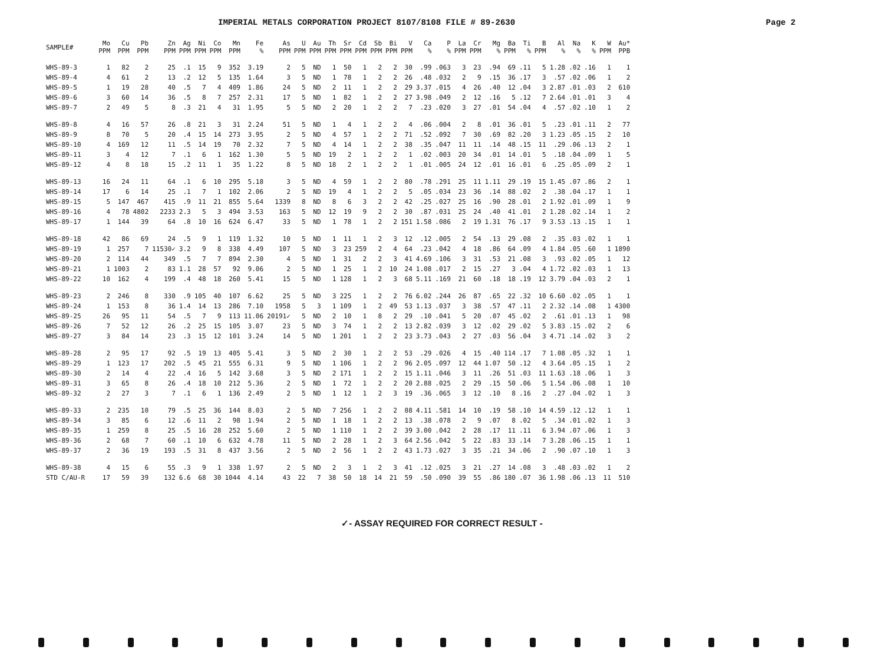IMPERIAL METALS CORPORATION PROJECT 8107/8108 FILE # 89-2630 Page 2
| SAMPLE# | Mo PPM | Cu PPM | Pb PPM | Zn PPM | Ag PPM | Ni PPM | Co PPM | Mn PPM | Fe % | As PPM | U PPM | Au PPM | Th PPM | Sr PPM | Cd PPM | Sb PPM | Bi PPM | V PPM | Ca % | P % | La PPM | Cr PPM | Mg % | Ba PPM | Ti % | B PPM | Al % | Na % | K % | W PPM | Au* PPB |
| --- | --- | --- | --- | --- | --- | --- | --- | --- | --- | --- | --- | --- | --- | --- | --- | --- | --- | --- | --- | --- | --- | --- | --- | --- | --- | --- | --- | --- | --- | --- | --- |
| WHS-89-3 | 1 | 82 | 2 | 25 | .1 | 15 | 9 | 352 | 3.19 | 2 | 5 | ND | 1 | 50 | 1 | 2 | 2 | 30 | .99 | .063 | 3 | 23 | .94 | 69 | .11 | 5 | 1.28 | .02 | .16 | 1 | 1 |
| WHS-89-4 | 4 | 61 | 2 | 13 | .2 | 12 | 5 | 135 | 1.64 | 3 | 5 | ND | 1 | 78 | 1 | 2 | 2 | 26 | .48 | .032 | 2 | 9 | .15 | 36 | .17 | 3 | .57 | .02 | .06 | 1 | 2 |
| WHS-89-5 | 1 | 19 | 28 | 40 | .5 | 7 | 4 | 409 | 1.86 | 24 | 5 | ND | 2 | 11 | 1 | 2 | 2 | 29 | 3.37 | .015 | 4 | 26 | .40 | 12 | .04 | 3 | 2.87 | .01 | .03 | 2 | 610 |
| WHS-89-6 | 3 | 60 | 14 | 36 | .5 | 8 | 7 | 257 | 2.31 | 17 | 5 | ND | 1 | 82 | 1 | 2 | 2 | 27 | 3.98 | .049 | 2 | 12 | .16 | 5 | .12 | 7 | 2.64 | .01 | .01 | 3 | 4 |
| WHS-89-7 | 2 | 49 | 5 | 8 | .3 | 21 | 4 | 31 | 1.95 | 5 | 5 | ND | 2 | 20 | 1 | 2 | 2 | 7 | .23 | .020 | 3 | 27 | .01 | 54 | .04 | 4 | .57 | .02 | .10 | 1 | 2 |
| WHS-89-8 | 4 | 16 | 57 | 26 | .8 | 21 | 3 | 31 | 2.24 | 51 | 5 | ND | 1 | 4 | 1 | 2 | 2 | 4 | .06 | .004 | 2 | 8 | .01 | 36 | .01 | 5 | .23 | .01 | .11 | 2 | 77 |
| WHS-89-9 | 8 | 70 | 5 | 20 | .4 | 15 | 14 | 273 | 3.95 | 2 | 5 | ND | 4 | 57 | 1 | 2 | 2 | 71 | .52 | .092 | 7 | 30 | .69 | 82 | .20 | 3 | 1.23 | .05 | .15 | 2 | 10 |
| WHS-89-10 | 4 | 169 | 12 | 11 | .5 | 14 | 19 | 70 | 2.32 | 7 | 5 | ND | 4 | 14 | 1 | 2 | 2 | 38 | .35 | .047 | 11 | 11 | .14 | 48 | .15 | 11 | .29 | .06 | .13 | 2 | 1 |
| WHS-89-11 | 3 | 4 | 12 | 7 | .1 | 6 | 1 | 162 | 1.30 | 5 | 5 | ND | 19 | 2 | 1 | 2 | 2 | 1 | .02 | .003 | 20 | 34 | .01 | 14 | .01 | 5 | .18 | .04 | .09 | 1 | 5 |
| WHS-89-12 | 4 | 8 | 18 | 15 | .2 | 11 | 1 | 35 | 1.22 | 8 | 5 | ND | 18 | 2 | 1 | 2 | 2 | 1 | .01 | .005 | 24 | 12 | .01 | 16 | .01 | 6 | .25 | .05 | .09 | 2 | 1 |
| WHS-89-13 | 16 | 24 | 11 | 64 | .1 | 6 | 10 | 295 | 5.18 | 3 | 5 | ND | 4 | 59 | 1 | 2 | 2 | 80 | .78 | .291 | 25 | 11 | 1.11 | 29 | .19 | 15 | 1.45 | .07 | .86 | 2 | 1 |
| WHS-89-14 | 17 | 6 | 14 | 25 | .1 | 7 | 1 | 102 | 2.06 | 2 | 5 | ND | 19 | 4 | 1 | 2 | 2 | 5 | .05 | .034 | 23 | 36 | .14 | 88 | .02 | 2 | .38 | .04 | .17 | 1 | 1 |
| WHS-89-15 | 5 | 147 | 467 | 415 | .9 | 11 | 21 | 855 | 5.64 | 1339 | 8 | ND | 8 | 6 | 3 | 2 | 2 | 42 | .25 | .027 | 25 | 16 | .90 | 28 | .01 | 2 | 1.92 | .01 | .09 | 1 | 9 |
| WHS-89-16 | 4 | 78 | 4802 | 2233 | 2.3 | 5 | 3 | 494 | 3.53 | 163 | 5 | ND | 12 | 19 | 9 | 2 | 2 | 30 | .87 | .031 | 25 | 24 | .40 | 41 | .01 | 2 | 1.28 | .02 | .14 | 1 | 2 |
| WHS-89-17 | 1 | 144 | 39 | 64 | .8 | 10 | 16 | 624 | 6.47 | 33 | 5 | ND | 1 | 78 | 1 | 2 | 2 | 151 | 1.58 | .086 | 2 | 19 | 1.31 | 76 | .17 | 9 | 3.53 | .13 | .15 | 1 | 1 |
| WHS-89-18 | 42 | 86 | 69 | 24 | .5 | 9 | 1 | 119 | 1.32 | 10 | 5 | ND | 1 | 11 | 1 | 2 | 3 | 12 | .12 | .005 | 2 | 54 | .13 | 29 | .08 | 2 | .35 | .03 | .02 | 1 | 1 |
| WHS-89-19 | 1 | 257 | 7 | 11530✓ | 3.2 | 9 | 8 | 338 | 4.49 | 107 | 5 | ND | 3 | 23 | 259 | 2 | 4 | 64 | .23 | .042 | 4 | 18 | .86 | 64 | .09 | 4 | 1.84 | .05 | .60 | 1 | 1890 |
| WHS-89-20 | 2 | 114 | 44 | 349 | .5 | 7 | 7 | 894 | 2.30 | 4 | 5 | ND | 1 | 31 | 2 | 2 | 3 | 41 | 4.69 | .106 | 3 | 31 | .53 | 21 | .08 | 3 | .93 | .02 | .05 | 1 | 12 |
| WHS-89-21 | 1 | 1003 | 2 | 83 | 1.1 | 28 | 57 | 92 | 9.06 | 2 | 5 | ND | 1 | 25 | 1 | 2 | 10 | 24 | 1.08 | .017 | 2 | 15 | .27 | 3 | .04 | 4 | 1.72 | .02 | .03 | 1 | 13 |
| WHS-89-22 | 10 | 162 | 4 | 199 | .4 | 48 | 18 | 260 | 5.41 | 15 | 5 | ND | 1 | 128 | 1 | 2 | 3 | 68 | 5.11 | .169 | 21 | 60 | .18 | 18 | .19 | 12 | 3.79 | .04 | .03 | 2 | 1 |
| WHS-89-23 | 2 | 246 | 8 | 330 | .9 | 105 | 40 | 107 | 6.62 | 25 | 5 | ND | 3 | 225 | 1 | 2 | 2 | 76 | 6.02 | .244 | 26 | 87 | .65 | 22 | .32 | 10 | 6.60 | .02 | .05 | 1 | 1 |
| WHS-89-24 | 1 | 153 | 8 | 36 | 1.4 | 14 | 13 | 286 | 7.10 | 1958 | 5 | 3 | 1 | 109 | 1 | 2 | 49 | 53 | 1.13 | .037 | 3 | 38 | .57 | 47 | .11 | 2 | 2.32 | .14 | .08 | 1 | 4300 |
| WHS-89-25 | 26 | 95 | 11 | 54 | .5 | 7 | 9 | 113 | 11.06 | 20191✓ | 5 | ND | 2 | 10 | 1 | 8 | 2 | 29 | .10 | .041 | 5 | 20 | .07 | 45 | .02 | 2 | .61 | .01 | .13 | 1 | 98 |
| WHS-89-26 | 7 | 52 | 12 | 26 | .2 | 25 | 15 | 105 | 3.07 | 23 | 5 | ND | 3 | 74 | 1 | 2 | 2 | 13 | 2.82 | .039 | 3 | 12 | .02 | 29 | .02 | 5 | 3.83 | .15 | .02 | 2 | 6 |
| WHS-89-27 | 3 | 84 | 14 | 23 | .3 | 15 | 12 | 101 | 3.24 | 14 | 5 | ND | 1 | 201 | 1 | 2 | 2 | 23 | 3.73 | .043 | 2 | 27 | .03 | 56 | .04 | 3 | 4.71 | .14 | .02 | 3 | 2 |
| WHS-89-28 | 2 | 95 | 17 | 92 | .5 | 19 | 13 | 405 | 5.41 | 3 | 5 | ND | 2 | 30 | 1 | 2 | 2 | 53 | .29 | .026 | 4 | 15 | .40 | 114 | .17 | 7 | 1.08 | .05 | .32 | 1 | 1 |
| WHS-89-29 | 1 | 123 | 17 | 202 | .5 | 45 | 21 | 555 | 6.31 | 9 | 5 | ND | 1 | 106 | 1 | 2 | 2 | 96 | 2.05 | .097 | 12 | 44 | 1.07 | 50 | .12 | 4 | 3.64 | .05 | .15 | 1 | 2 |
| WHS-89-30 | 2 | 14 | 4 | 22 | .4 | 16 | 5 | 142 | 3.68 | 3 | 5 | ND | 2 | 171 | 1 | 2 | 2 | 15 | 1.11 | .046 | 3 | 11 | .26 | 51 | .03 | 11 | 1.63 | .18 | .06 | 1 | 3 |
| WHS-89-31 | 3 | 65 | 8 | 26 | .4 | 18 | 10 | 212 | 5.36 | 2 | 5 | ND | 1 | 72 | 1 | 2 | 2 | 20 | 2.88 | .025 | 2 | 29 | .15 | 50 | .06 | 5 | 1.54 | .06 | .08 | 1 | 10 |
| WHS-89-32 | 2 | 27 | 3 | 7 | .1 | 6 | 1 | 136 | 2.49 | 2 | 5 | ND | 1 | 12 | 1 | 2 | 3 | 19 | .36 | .065 | 3 | 12 | .10 | 8 | .16 | 2 | .27 | .04 | .02 | 1 | 3 |
| WHS-89-33 | 2 | 235 | 10 | 79 | .5 | 25 | 36 | 144 | 8.03 | 2 | 5 | ND | 7 | 256 | 1 | 2 | 2 | 88 | 4.11 | .581 | 14 | 10 | .19 | 58 | .10 | 14 | 4.59 | .12 | .12 | 1 | 1 |
| WHS-89-34 | 3 | 85 | 6 | 12 | .6 | 11 | 2 | 98 | 1.94 | 2 | 5 | ND | 1 | 18 | 1 | 2 | 2 | 13 | .38 | .078 | 2 | 9 | .07 | 8 | .02 | 5 | .34 | .01 | .02 | 1 | 3 |
| WHS-89-35 | 1 | 259 | 8 | 25 | .5 | 16 | 28 | 252 | 5.60 | 2 | 5 | ND | 1 | 110 | 1 | 2 | 2 | 39 | 3.00 | .042 | 2 | 28 | .17 | 11 | .11 | 6 | 3.94 | .07 | .06 | 1 | 3 |
| WHS-89-36 | 2 | 68 | 7 | 60 | .1 | 10 | 6 | 632 | 4.78 | 11 | 5 | ND | 2 | 28 | 1 | 2 | 3 | 64 | 2.56 | .042 | 5 | 22 | .83 | 33 | .14 | 7 | 3.28 | .06 | .15 | 1 | 1 |
| WHS-89-37 | 2 | 36 | 19 | 193 | .5 | 31 | 8 | 437 | 3.56 | 2 | 5 | ND | 2 | 56 | 1 | 2 | 2 | 43 | 1.73 | .027 | 3 | 35 | .21 | 34 | .06 | 2 | .90 | .07 | .10 | 1 | 3 |
| WHS-89-38 | 4 | 15 | 6 | 55 | .3 | 9 | 1 | 338 | 1.97 | 2 | 5 | ND | 2 | 3 | 1 | 2 | 3 | 41 | .12 | .025 | 3 | 21 | .27 | 14 | .08 | 3 | .48 | .03 | .02 | 1 | 2 |
| STD C/AU-R | 17 | 59 | 39 | 132 | 6.6 | 68 | 30 | 1044 | 4.14 | 43 | 22 | 7 | 38 | 50 | 18 | 14 | 21 | 59 | .50 | .090 | 39 | 55 | .86 | 180 | .07 | 36 | 1.98 | .06 | .13 | 11 | 510 |
✓- ASSAY REQUIRED FOR CORRECT RESULT -